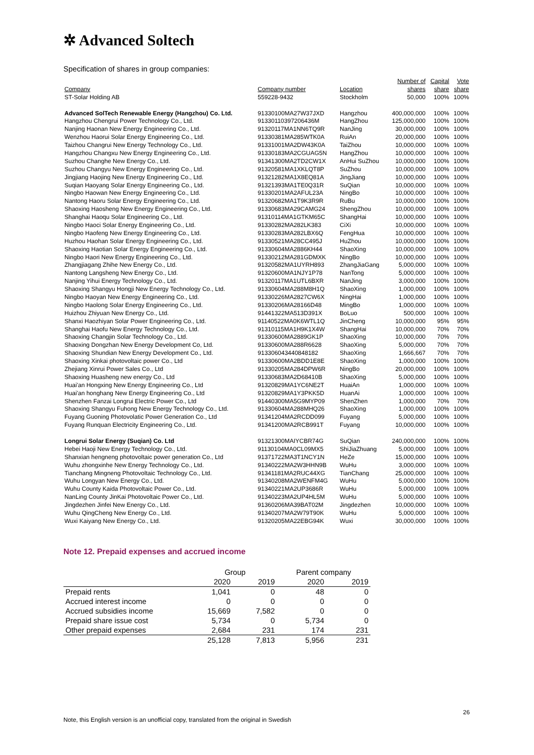✲ Advanced Soltech
Specification of shares in group companies:
| | | | Number of | Capital | Vote |
| --- | --- | --- | --- | --- | --- |
| Company | Company number | Location | shares | share | share |
| ST-Solar Holding AB | 559228-9432 | Stockholm | 50,000 | 100% | 100% |
| Advanced SolTech Renewable Energy (Hangzhou) Co. Ltd. | 91330100MA27W37JXD | Hangzhou | 400,000,000 | 100% | 100% |
| Hangzhou Chengrui Power Technology Co., Ltd. | 91330110397206436M | HangZhou | 125,000,000 | 100% | 100% |
| Nanjing Haonan New Energy Engineering Co., Ltd. | 91320117MA1NN6TQ9R | NanJing | 30,000,000 | 100% | 100% |
| Wenzhou Haorui Solar Energy Engineering Co., Ltd. | 91330381MA285WTK0A | RuiAn | 20,000,000 | 100% | 100% |
| Taizhou Changrui New Energy Technology Co., Ltd. | 91331001MA2DW43K0A | TaiZhou | 10,000,000 | 100% | 100% |
| Hangzhou Changxu New Energy Engineering Co., Ltd. | 91330183MA2CGUAG5N | HangZhou | 10,000,000 | 100% | 100% |
| Suzhou Changhe New Energy Co., Ltd. | 91341300MA2TD2CW1X | AnHui SuZhou | 10,000,000 | 100% | 100% |
| Suzhou Changyu New Energy Engineering Co., Ltd. | 91320581MA1XKLQT8P | SuZhou | 10,000,000 | 100% | 100% |
| Jingjiang Haojing New Energy Engineering Co., Ltd. | 91321282MA1X8EQ81A | JingJiang | 10,000,000 | 100% | 100% |
| Suqian Haoyang Solar Energy Engineering Co., Ltd. | 91321393MA1TE0Q31R | SuQian | 10,000,000 | 100% | 100% |
| Ningbo Haowan New Energy Engineering Co., Ltd. | 91330201MA2AFUL23A | NingBo | 10,000,000 | 100% | 100% |
| Nantong Haoru Solar Energy Engineering Co., Ltd. | 91320682MA1T9K3R9R | RuBu | 10,000,000 | 100% | 100% |
| Shaoxing Haosheng New Energy Engineering Co., Ltd. | 91330683MA29CAMG24 | ShengZhou | 10,000,000 | 100% | 100% |
| Shanghai Haoqu Solar Engineering Co., Ltd. | 91310114MA1GTKM65C | ShangHai | 10,000,000 | 100% | 100% |
| Ningbo Haoci Solar Energy Engineering Co., Ltd. | 91330282MA282LK383 | CiXi | 10,000,000 | 100% | 100% |
| Ningbo Haofeng New Energy Engineering Co., Ltd. | 91330283MA282LBX6Q | FengHua | 10,000,000 | 100% | 100% |
| Huzhou Haohan Solar Energy Engineering Co., Ltd. | 91330521MA28CC495J | HuZhou | 10,000,000 | 100% | 100% |
| Shaoxing Haotian Solar Energy Engineering Co., Ltd. | 91330604MA2886KH44 | ShaoXing | 10,000,000 | 100% | 100% |
| Ningbo Haori New Energy Engineering Co., Ltd. | 91330212MA281GDMXK | NingBo | 10,000,000 | 100% | 100% |
| Zhangjiagang Zhihe New Energy Co., Ltd. | 91320582MA1UYRH893 | ZhangJiaGang | 5,000,000 | 100% | 100% |
| Nantong Langsheng New Energy Co., Ltd. | 91320600MA1NJY1P78 | NanTong | 5,000,000 | 100% | 100% |
| Nanjing Yihui Energy Technology Co., Ltd. | 91320117MA1UTL6BXR | NanJing | 3,000,000 | 100% | 100% |
| Shaoxing Shangyu Hongji New Energy Technology Co., Ltd. | 91330604MA288M8H1Q | ShaoXing | 1,000,000 | 100% | 100% |
| Ningbo Haoyan New Energy Engineering Co., Ltd. | 91330226MA2827CW6X | NingHai | 1,000,000 | 100% | 100% |
| Ningbo Haolong Solar Energy Engineering Co., Ltd. | 91330206MA28166D48 | MingBo | 1,000,000 | 100% | 100% |
| Huizhou Zhiyuan New Energy Co., Ltd. | 91441322MA513D391X | BoLuo | 500,000 | 100% | 100% |
| Shanxi Haozhiyan Solar Power Engineering Co., Ltd. | 91140522MA0K6WTL1Q | JinCheng | 10,000,000 | 95% | 95% |
| Shanghai Haofu New Energy Technology Co., Ltd. | 91310115MA1H9K1X4W | ShangHai | 10,000,000 | 70% | 70% |
| Shaoxing Changjin Solar Technology Co., Ltd. | 91330600MA2889GK1P | ShaoXing | 10,000,000 | 70% | 70% |
| Shaoxing Dongzhan New Energy Development Co, Ltd. | 91330600MA288R6628 | ShaoXing | 5,000,000 | 70% | 70% |
| Shaoxing Shundian New Energy Development Co., Ltd. | 913306043440848182 | ShaoXing | 1,666,667 | 70% | 70% |
| Shaoxing Xinkai photovoltaic power Co., Ltd | 91330600MA2BDD1E8E | ShaoXing | 1,000,000 | 100% | 100% |
| Zhejiang Xinrui Power Sales Co., Ltd | 91330205MA284DPW6R | NingBo | 20,000,000 | 100% | 100% |
| Shaoxing Huasheng new energy Co., Ltd | 91330683MA2D68410B | ShaoXing | 5,000,000 | 100% | 100% |
| Huai'an Hongxing New Energy Engineering Co., Ltd | 91320829MA1YC6NE2T | HuaiAn | 1,000,000 | 100% | 100% |
| Huai'an honghang New Energy Engineering Co., Ltd | 91320829MA1Y3PKK5D | HuanAi | 1,000,000 | 100% | 100% |
| Shenzhen Fanzai Longrui Electric Power Co., Ltd | 91440300MA5G9MYP09 | ShenZhen | 1,000,000 | 70% | 70% |
| Shaoxing Shangyu Fuhong New Energy Technology Co., Ltd. | 91330604MA288MHQ26 | ShaoXing | 1,000,000 | 100% | 100% |
| Fuyang Guoning Photovolatic Power Generation Co., Ltd | 91341204MA2RCDD099 | Fuyang | 5,000,000 | 100% | 100% |
| Fuyang Runquan Electricity Engineering Co., Ltd. | 91341200MA2RCB991T | Fuyang | 10,000,000 | 100% | 100% |
| Longrui Solar Energy (Suqian) Co. Ltd | 91321300MAIYCBR74G | SuQian | 240,000,000 | 100% | 100% |
| Hebei Haoji New Energy Technology Co., Ltd. | 91130104MA0CL09MX5 | ShiJiaZhuang | 5,000,000 | 100% | 100% |
| Shanxian hengneng photovoltaic power generation Co., Ltd | 91371722MA3T1NCY1N | HeZe | 15,000,000 | 100% | 100% |
| Wuhu zhongxinhe New Energy Technology Co., Ltd. | 91340222MA2W3HHN9B | WuHu | 3,000,000 | 100% | 100% |
| Tianchang Mingneng Photovoltaic Technology Co., Ltd. | 91341181MA2RUC44XG | TianChang | 25,000,000 | 100% | 100% |
| Wuhu Longyan New Energy Co., Ltd. | 91340208MA2WENFM4G | WuHu | 5,000,000 | 100% | 100% |
| Wuhu County Kaida Photovoltaic Power Co., Ltd. | 91340221MA2UP3686R | WuHu | 5,000,000 | 100% | 100% |
| NanLing County JinKai Photovoltaic Power Co., Ltd. | 91340223MA2UP4HL5M | WuHu | 5,000,000 | 100% | 100% |
| Jingdezhen Jinfei New Energy Co., Ltd. | 91360206MA39BAT02M | Jingdezhen | 10,000,000 | 100% | 100% |
| Wuhu QingCheng New Energy Co., Ltd. | 91340207MA2W79T90K | WuHu | 5,000,000 | 100% | 100% |
| Wuxi Kaiyang New Energy Co., Ltd. | 91320205MA22EBG94K | Wuxi | 30,000,000 | 100% | 100% |
Note 12. Prepaid expenses and accrued income
| | Group | | Parent company | |
| | 2020 | 2019 | 2020 | 2019 |
| Prepaid rents | 1,041 | 0 | 48 | 0 |
| Accrued interest income | 0 | 0 | 0 | 0 |
| Accrued subsidies income | 15,669 | 7,582 | 0 | 0 |
| Prepaid share issue cost | 5,734 | 0 | 5,734 | 0 |
| Other prepaid expenses | 2,684 | 231 | 174 | 231 |
| | 25,128 | 7,813 | 5,956 | 231 |
26
Note, this English version is an unofficial copy, translated from the original in Swedish